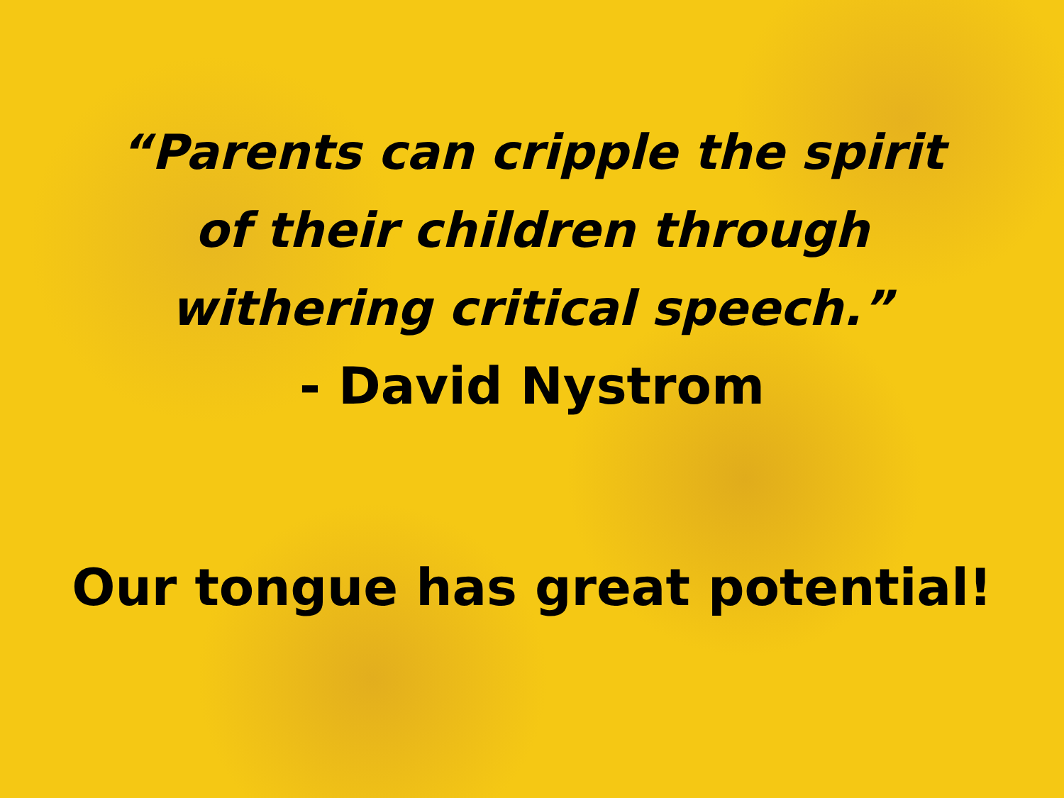“Parents can cripple the spirit
of their children through
withering critical speech.”
- David Nystrom
Our tongue has great potential!